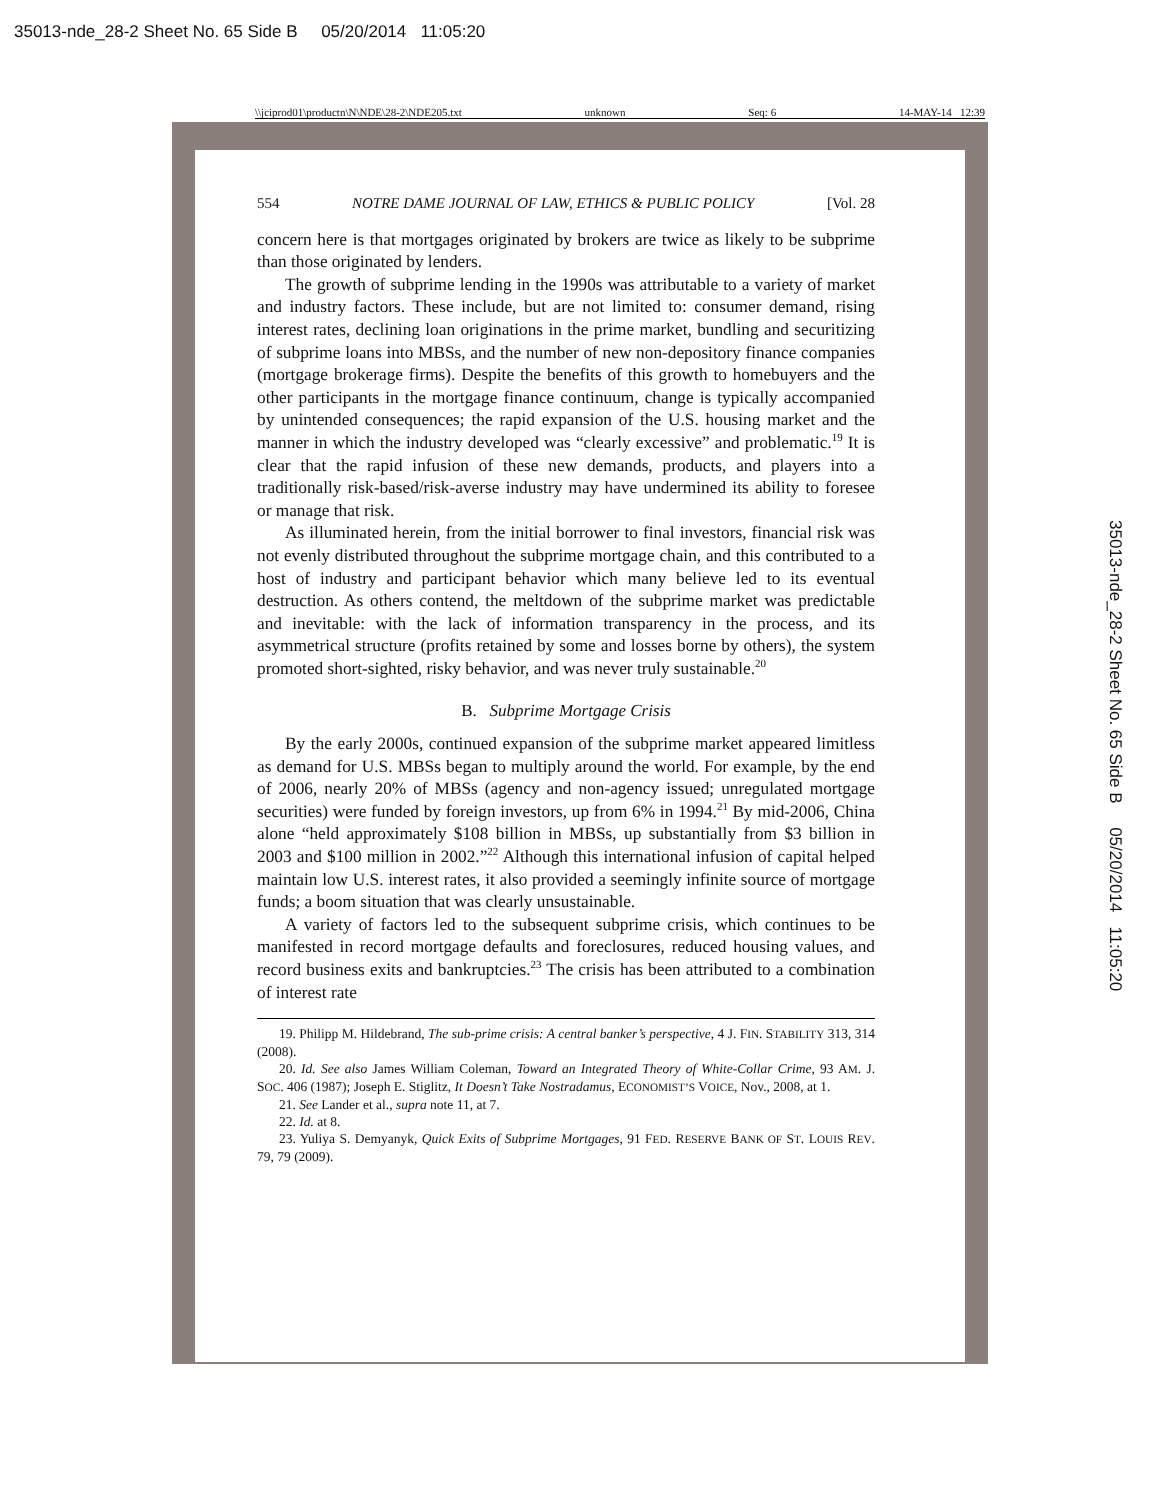35013-nde_28-2 Sheet No. 65 Side B 05/20/2014 11:05:20
\\jciprod01\productn\N\NDE\28-2\NDE205.txt unknown Seq: 6 14-MAY-14 12:39
35013-nde_28-2 Sheet No. 65 Side B 05/20/2014 11:05:20
554 NOTRE DAME JOURNAL OF LAW, ETHICS & PUBLIC POLICY [Vol. 28
concern here is that mortgages originated by brokers are twice as likely to be subprime than those originated by lenders.
The growth of subprime lending in the 1990s was attributable to a variety of market and industry factors. These include, but are not limited to: consumer demand, rising interest rates, declining loan originations in the prime market, bundling and securitizing of subprime loans into MBSs, and the number of new non-depository finance companies (mortgage brokerage firms). Despite the benefits of this growth to homebuyers and the other participants in the mortgage finance continuum, change is typically accompanied by unintended consequences; the rapid expansion of the U.S. housing market and the manner in which the industry developed was “clearly excessive” and problematic.<sup>19</sup> It is clear that the rapid infusion of these new demands, products, and players into a traditionally risk-based/risk-averse industry may have undermined its ability to foresee or manage that risk.
As illuminated herein, from the initial borrower to final investors, financial risk was not evenly distributed throughout the subprime mortgage chain, and this contributed to a host of industry and participant behavior which many believe led to its eventual destruction. As others contend, the meltdown of the subprime market was predictable and inevitable: with the lack of information transparency in the process, and its asymmetrical structure (profits retained by some and losses borne by others), the system promoted short-sighted, risky behavior, and was never truly sustainable.<sup>20</sup>
B. Subprime Mortgage Crisis
By the early 2000s, continued expansion of the subprime market appeared limitless as demand for U.S. MBSs began to multiply around the world. For example, by the end of 2006, nearly 20% of MBSs (agency and non-agency issued; unregulated mortgage securities) were funded by foreign investors, up from 6% in 1994.<sup>21</sup> By mid-2006, China alone “held approximately $108 billion in MBSs, up substantially from $3 billion in 2003 and $100 million in 2002.”<sup>22</sup> Although this international infusion of capital helped maintain low U.S. interest rates, it also provided a seemingly infinite source of mortgage funds; a boom situation that was clearly unsustainable.
A variety of factors led to the subsequent subprime crisis, which continues to be manifested in record mortgage defaults and foreclosures, reduced housing values, and record business exits and bankruptcies.<sup>23</sup> The crisis has been attributed to a combination of interest rate
19. Philipp M. Hildebrand, The sub-prime crisis: A central banker’s perspective, 4 J. FIN. STABILITY 313, 314 (2008).
20. Id. See also James William Coleman, Toward an Integrated Theory of White-Collar Crime, 93 AM. J. SOC. 406 (1987); Joseph E. Stiglitz, It Doesn’t Take Nostradamus, ECONOMIST’S VOICE, Nov., 2008, at 1.
21. See Lander et al., supra note 11, at 7.
22. Id. at 8.
23. Yuliya S. Demyanyk, Quick Exits of Subprime Mortgages, 91 FED. RESERVE BANK OF ST. LOUIS REV. 79, 79 (2009).